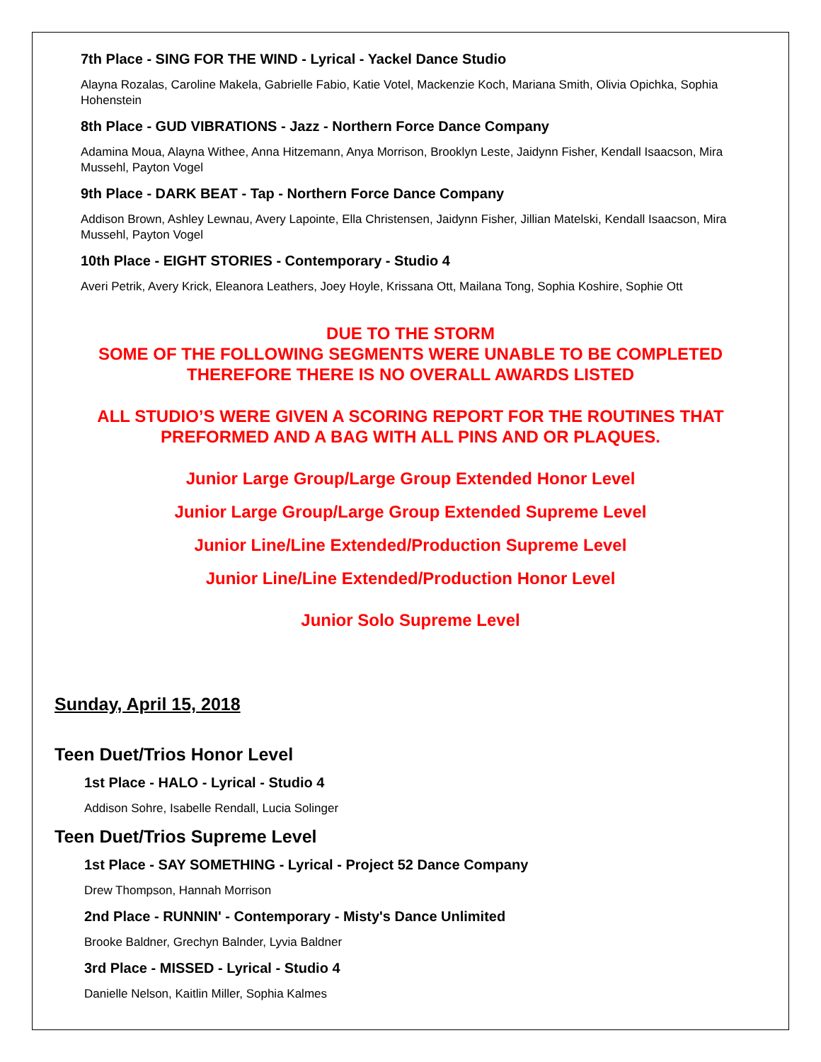7th Place - SING FOR THE WIND - Lyrical - Yackel Dance Studio
Alayna Rozalas, Caroline Makela, Gabrielle Fabio, Katie Votel, Mackenzie Koch, Mariana Smith, Olivia Opichka, Sophia Hohenstein
8th Place - GUD VIBRATIONS - Jazz - Northern Force Dance Company
Adamina Moua, Alayna Withee, Anna Hitzemann, Anya Morrison, Brooklyn Leste, Jaidynn Fisher, Kendall Isaacson, Mira Mussehl, Payton Vogel
9th Place - DARK BEAT - Tap - Northern Force Dance Company
Addison Brown, Ashley Lewnau, Avery Lapointe, Ella Christensen, Jaidynn Fisher, Jillian Matelski, Kendall Isaacson, Mira Mussehl, Payton Vogel
10th Place - EIGHT STORIES - Contemporary - Studio 4
Averi Petrik, Avery Krick, Eleanora Leathers, Joey Hoyle, Krissana Ott, Mailana Tong, Sophia Koshire, Sophie Ott
DUE TO THE STORM
SOME OF THE FOLLOWING SEGMENTS WERE UNABLE TO BE COMPLETED
THEREFORE THERE IS NO OVERALL AWARDS LISTED
ALL STUDIO’S WERE GIVEN A SCORING REPORT FOR THE ROUTINES THAT
PREFORMED AND A BAG WITH ALL PINS AND OR PLAQUES.
Junior Large Group/Large Group Extended Honor Level
Junior Large Group/Large Group Extended Supreme Level
Junior Line/Line Extended/Production Supreme Level
Junior Line/Line Extended/Production Honor Level
Junior Solo Supreme Level
Sunday, April 15, 2018
Teen Duet/Trios Honor Level
1st Place - HALO - Lyrical - Studio 4
Addison Sohre, Isabelle Rendall, Lucia Solinger
Teen Duet/Trios Supreme Level
1st Place - SAY SOMETHING - Lyrical - Project 52 Dance Company
Drew Thompson, Hannah Morrison
2nd Place - RUNNIN' - Contemporary - Misty's Dance Unlimited
Brooke Baldner, Grechyn Balnder, Lyvia Baldner
3rd Place - MISSED - Lyrical - Studio 4
Danielle Nelson, Kaitlin Miller, Sophia Kalmes